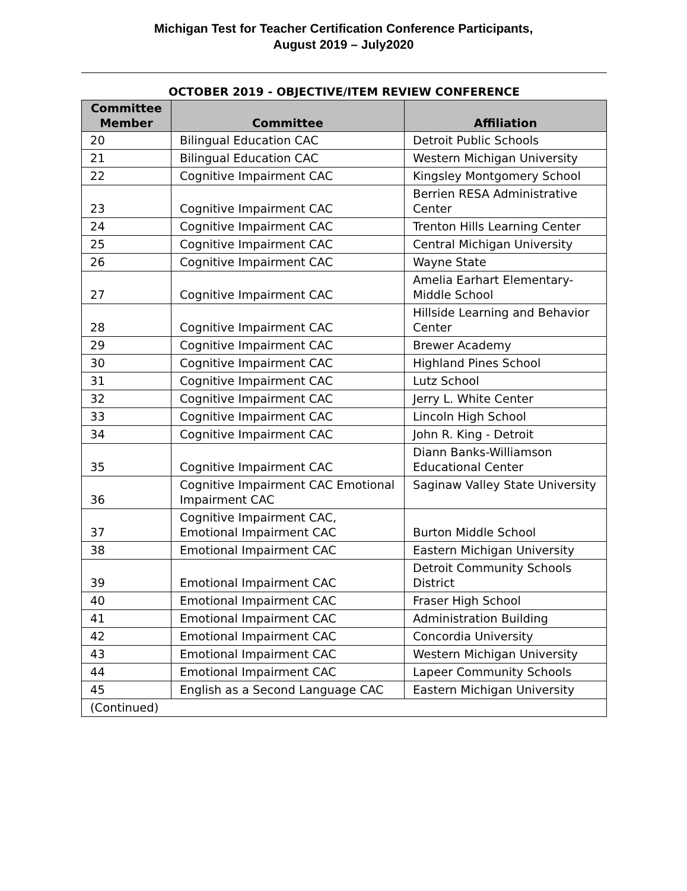Michigan Test for Teacher Certification Conference Participants,
August 2019 – July2020
OCTOBER 2019 - OBJECTIVE/ITEM REVIEW CONFERENCE
| Committee Member | Committee | Affiliation |
| --- | --- | --- |
| 20 | Bilingual Education CAC | Detroit Public Schools |
| 21 | Bilingual Education CAC | Western Michigan University |
| 22 | Cognitive Impairment CAC | Kingsley Montgomery School |
| 23 | Cognitive Impairment CAC | Berrien RESA Administrative Center |
| 24 | Cognitive Impairment CAC | Trenton Hills Learning Center |
| 25 | Cognitive Impairment CAC | Central Michigan University |
| 26 | Cognitive Impairment CAC | Wayne State |
| 27 | Cognitive Impairment CAC | Amelia Earhart Elementary-Middle School |
| 28 | Cognitive Impairment CAC | Hillside Learning and Behavior Center |
| 29 | Cognitive Impairment CAC | Brewer Academy |
| 30 | Cognitive Impairment CAC | Highland Pines School |
| 31 | Cognitive Impairment CAC | Lutz School |
| 32 | Cognitive Impairment CAC | Jerry L. White Center |
| 33 | Cognitive Impairment CAC | Lincoln High School |
| 34 | Cognitive Impairment CAC | John R. King - Detroit |
| 35 | Cognitive Impairment CAC | Diann Banks-Williamson Educational Center |
| 36 | Cognitive Impairment CAC Emotional Impairment CAC | Saginaw Valley State University |
| 37 | Cognitive Impairment CAC, Emotional Impairment CAC | Burton Middle School |
| 38 | Emotional Impairment CAC | Eastern Michigan University |
| 39 | Emotional Impairment CAC | Detroit Community Schools District |
| 40 | Emotional Impairment CAC | Fraser High School |
| 41 | Emotional Impairment CAC | Administration Building |
| 42 | Emotional Impairment CAC | Concordia University |
| 43 | Emotional Impairment CAC | Western Michigan University |
| 44 | Emotional Impairment CAC | Lapeer Community Schools |
| 45 | English as a Second Language CAC | Eastern Michigan University |
| (Continued) | | |